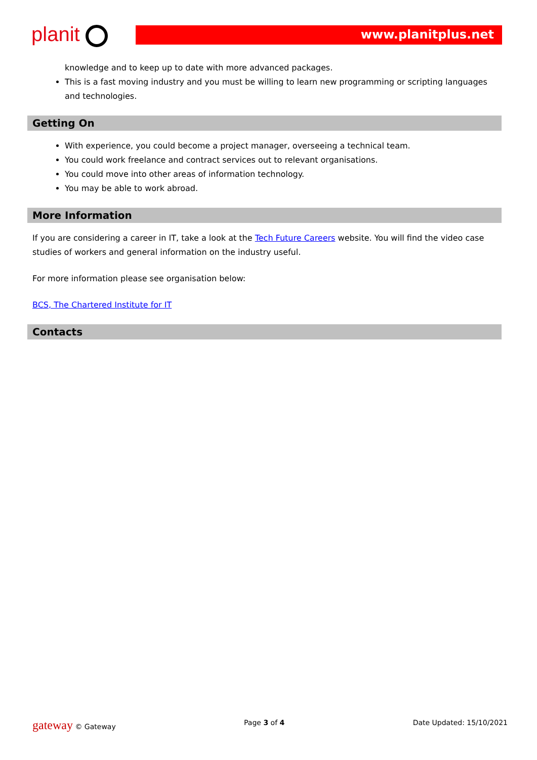planit
www.planitplus.net
knowledge and to keep up to date with more advanced packages.
This is a fast moving industry and you must be willing to learn new programming or scripting languages and technologies.
Getting On
With experience, you could become a project manager, overseeing a technical team.
You could work freelance and contract services out to relevant organisations.
You could move into other areas of information technology.
You may be able to work abroad.
More Information
If you are considering a career in IT, take a look at the Tech Future Careers website. You will find the video case studies of workers and general information on the industry useful.
For more information please see organisation below:
BCS, The Chartered Institute for IT
Contacts
gateway © Gateway Page 3 of 4 Date Updated: 15/10/2021